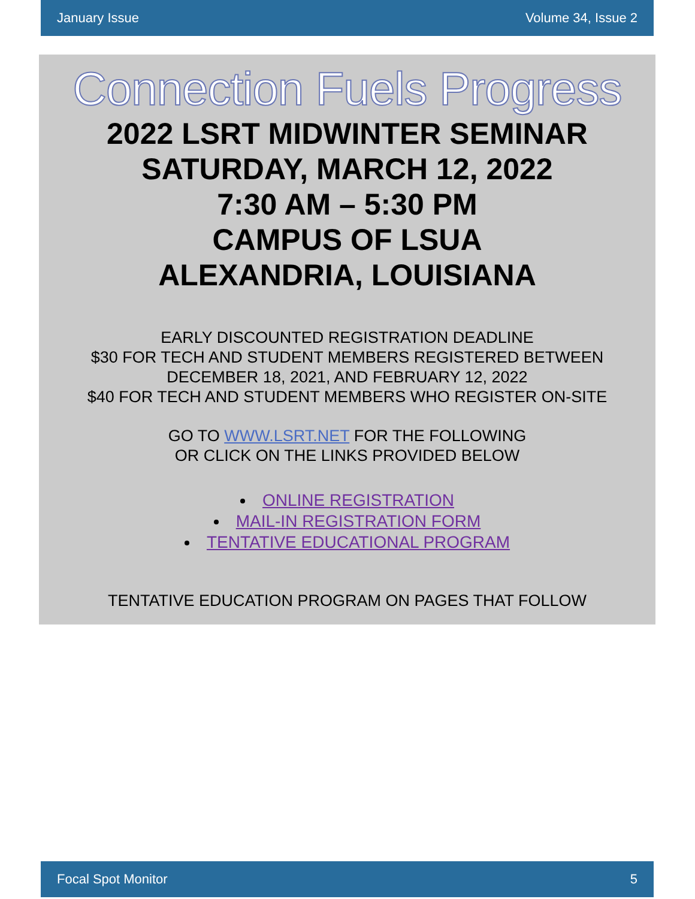January Issue Volume 34, Issue 2
Connection Fuels Progress
2022 LSRT MIDWINTER SEMINAR
SATURDAY, MARCH 12, 2022
7:30 AM – 5:30 PM
CAMPUS OF LSUA
ALEXANDRIA, LOUISIANA
EARLY DISCOUNTED REGISTRATION DEADLINE
$30 FOR TECH AND STUDENT MEMBERS REGISTERED BETWEEN
DECEMBER 18, 2021, AND FEBRUARY 12, 2022
$40 FOR TECH AND STUDENT MEMBERS WHO REGISTER ON-SITE
GO TO WWW.LSRT.NET FOR THE FOLLOWING
OR CLICK ON THE LINKS PROVIDED BELOW
ONLINE REGISTRATION
MAIL-IN REGISTRATION FORM
TENTATIVE EDUCATIONAL PROGRAM
TENTATIVE EDUCATION PROGRAM ON PAGES THAT FOLLOW
Focal Spot Monitor 5